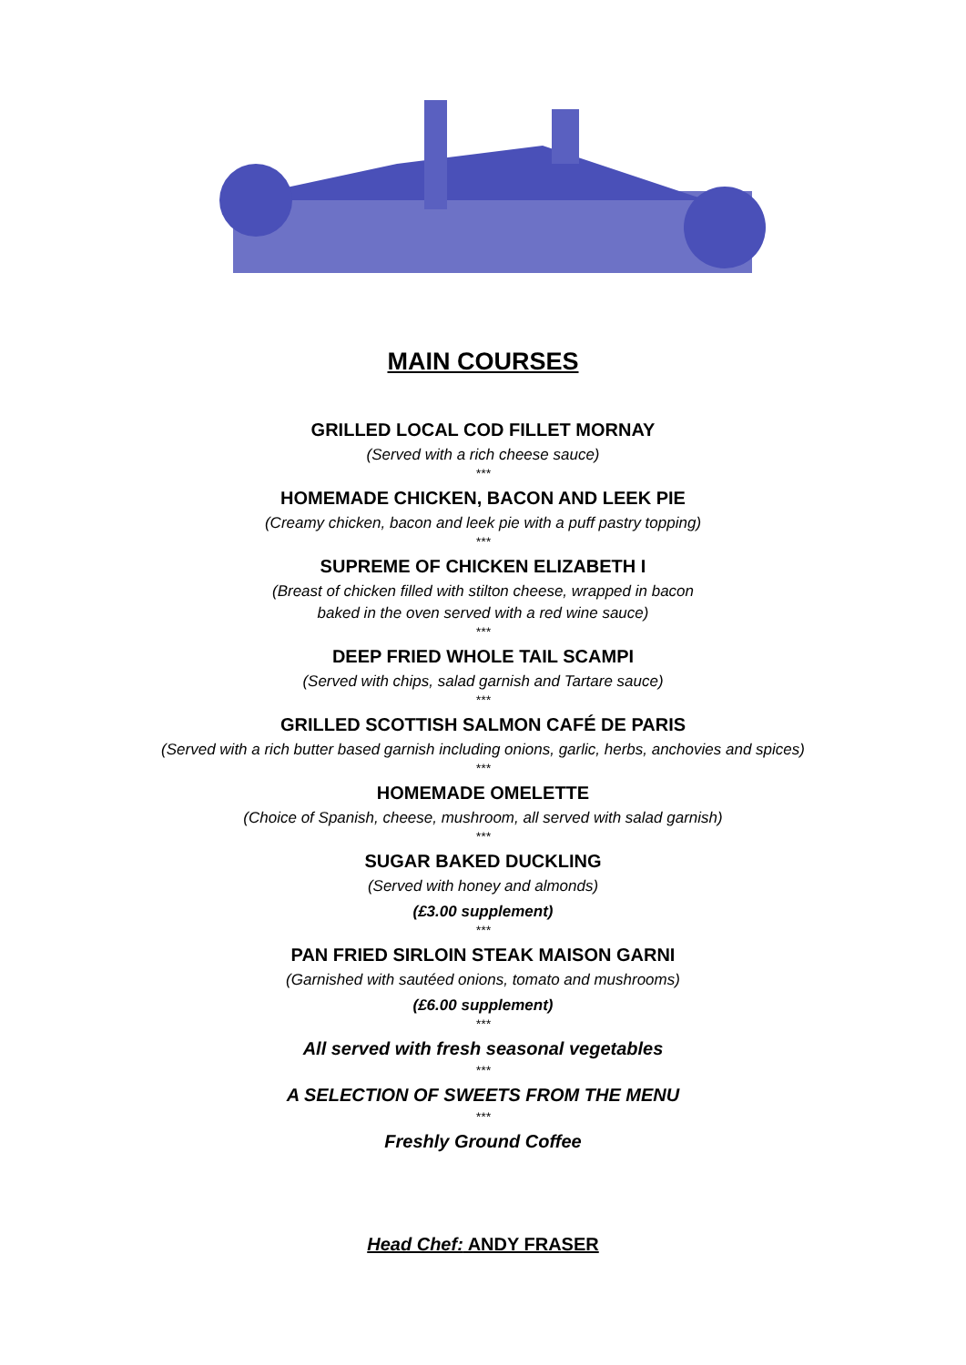MAIN COURSES
GRILLED LOCAL COD FILLET MORNAY
(Served with a rich cheese sauce)
***
HOMEMADE CHICKEN, BACON AND LEEK PIE
(Creamy chicken, bacon and leek pie with a puff pastry topping)
***
SUPREME OF CHICKEN ELIZABETH I
(Breast of chicken filled with stilton cheese, wrapped in bacon
baked in the oven served with a red wine sauce)
***
DEEP FRIED WHOLE TAIL SCAMPI
(Served with chips, salad garnish and Tartare sauce)
***
GRILLED SCOTTISH SALMON CAFÉ DE PARIS
(Served with a rich butter based garnish including onions, garlic, herbs, anchovies and spices)
***
HOMEMADE OMELETTE
(Choice of Spanish, cheese, mushroom, all served with salad garnish)
***
SUGAR BAKED DUCKLING
(Served with honey and almonds)
(£3.00 supplement)
***
PAN FRIED SIRLOIN STEAK MAISON GARNI
(Garnished with sautéed onions, tomato and mushrooms)
(£6.00 supplement)
***
All served with fresh seasonal vegetables
***
A SELECTION OF SWEETS FROM THE MENU
***
Freshly Ground Coffee
Head Chef: ANDY FRASER